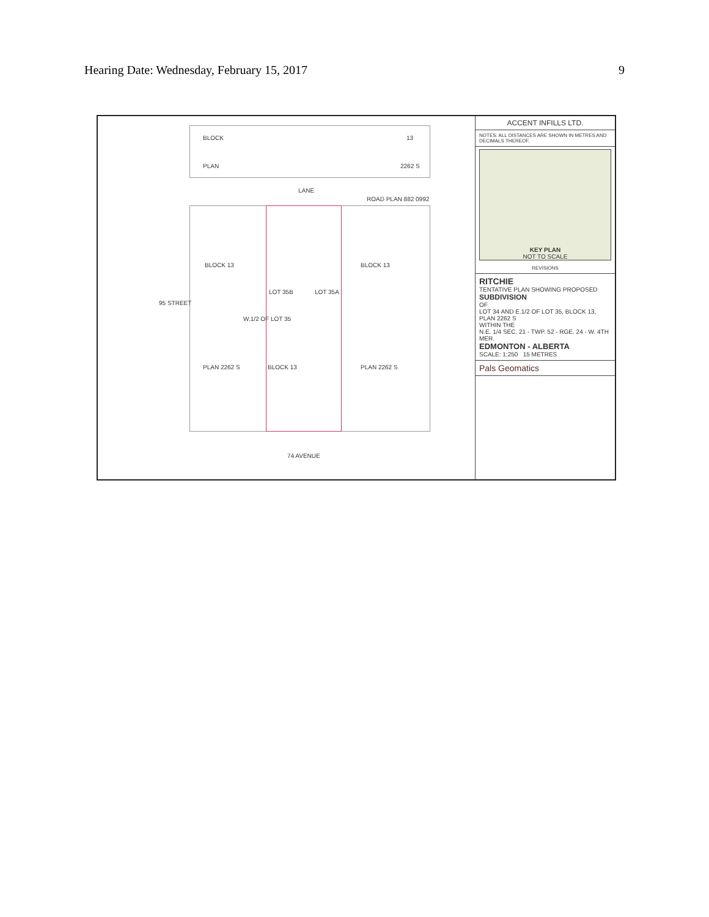Hearing Date: Wednesday, February 15, 2017 9
BLOCK 13
PLAN 2262 S
LANE
ROAD PLAN 882 0992
BLOCK 13 BLOCK 13
LOT 35B LOT 35A
W.1/2 OF LOT 35
PLAN 2262 S BLOCK 13 PLAN 2262 S
95 STREET
74 AVENUE
ACCENT INFILLS LTD.
NOTES: ALL DISTANCES ARE SHOWN IN METRES AND DECIMALS THEREOF.
KEY PLAN
NOT TO SCALE
REVISIONS
RITCHIE
TENTATIVE PLAN SHOWING PROPOSED
SUBDIVISION
OF
LOT 34 AND E.1/2 OF LOT 35, BLOCK 13, PLAN 2262 S
WITHIN THE
N.E. 1/4 SEC. 21 - TWP. 52 - RGE. 24 - W. 4TH MER.
EDMONTON - ALBERTA
SCALE: 1:250 15 METRES
Pals Geomatics